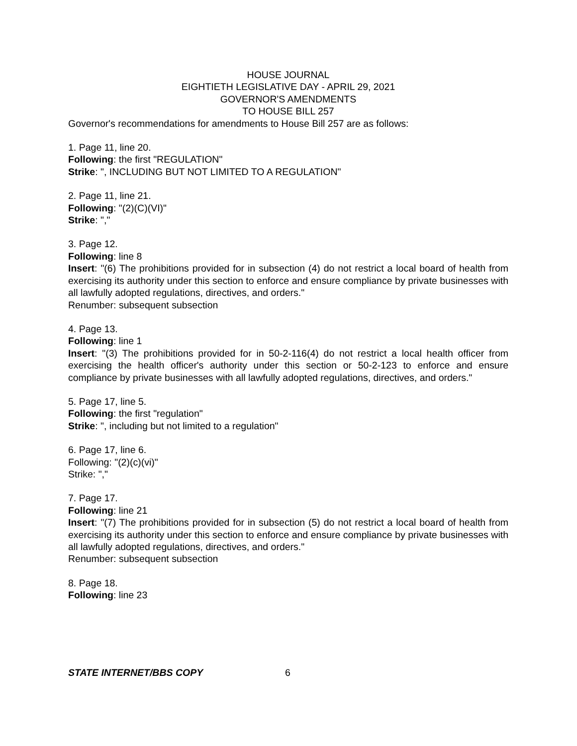HOUSE JOURNAL
EIGHTIETH LEGISLATIVE DAY - APRIL 29, 2021
GOVERNOR'S AMENDMENTS
TO HOUSE BILL 257
Governor's recommendations for amendments to House Bill 257 are as follows:
1. Page 11, line 20.
Following: the first "REGULATION"
Strike: ", INCLUDING BUT NOT LIMITED TO A REGULATION"
2. Page 11, line 21.
Following: "(2)(C)(VI)"
Strike: ","
3. Page 12.
Following: line 8
Insert: "(6) The prohibitions provided for in subsection (4) do not restrict a local board of health from exercising its authority under this section to enforce and ensure compliance by private businesses with all lawfully adopted regulations, directives, and orders."
Renumber: subsequent subsection
4. Page 13.
Following: line 1
Insert: "(3) The prohibitions provided for in 50-2-116(4) do not restrict a local health officer from exercising the health officer's authority under this section or 50-2-123 to enforce and ensure compliance by private businesses with all lawfully adopted regulations, directives, and orders."
5. Page 17, line 5.
Following: the first "regulation"
Strike: ", including but not limited to a regulation"
6. Page 17, line 6.
Following: "(2)(c)(vi)"
Strike: ","
7. Page 17.
Following: line 21
Insert: "(7) The prohibitions provided for in subsection (5) do not restrict a local board of health from exercising its authority under this section to enforce and ensure compliance by private businesses with all lawfully adopted regulations, directives, and orders."
Renumber: subsequent subsection
8. Page 18.
Following: line 23
STATE INTERNET/BBS COPY 6